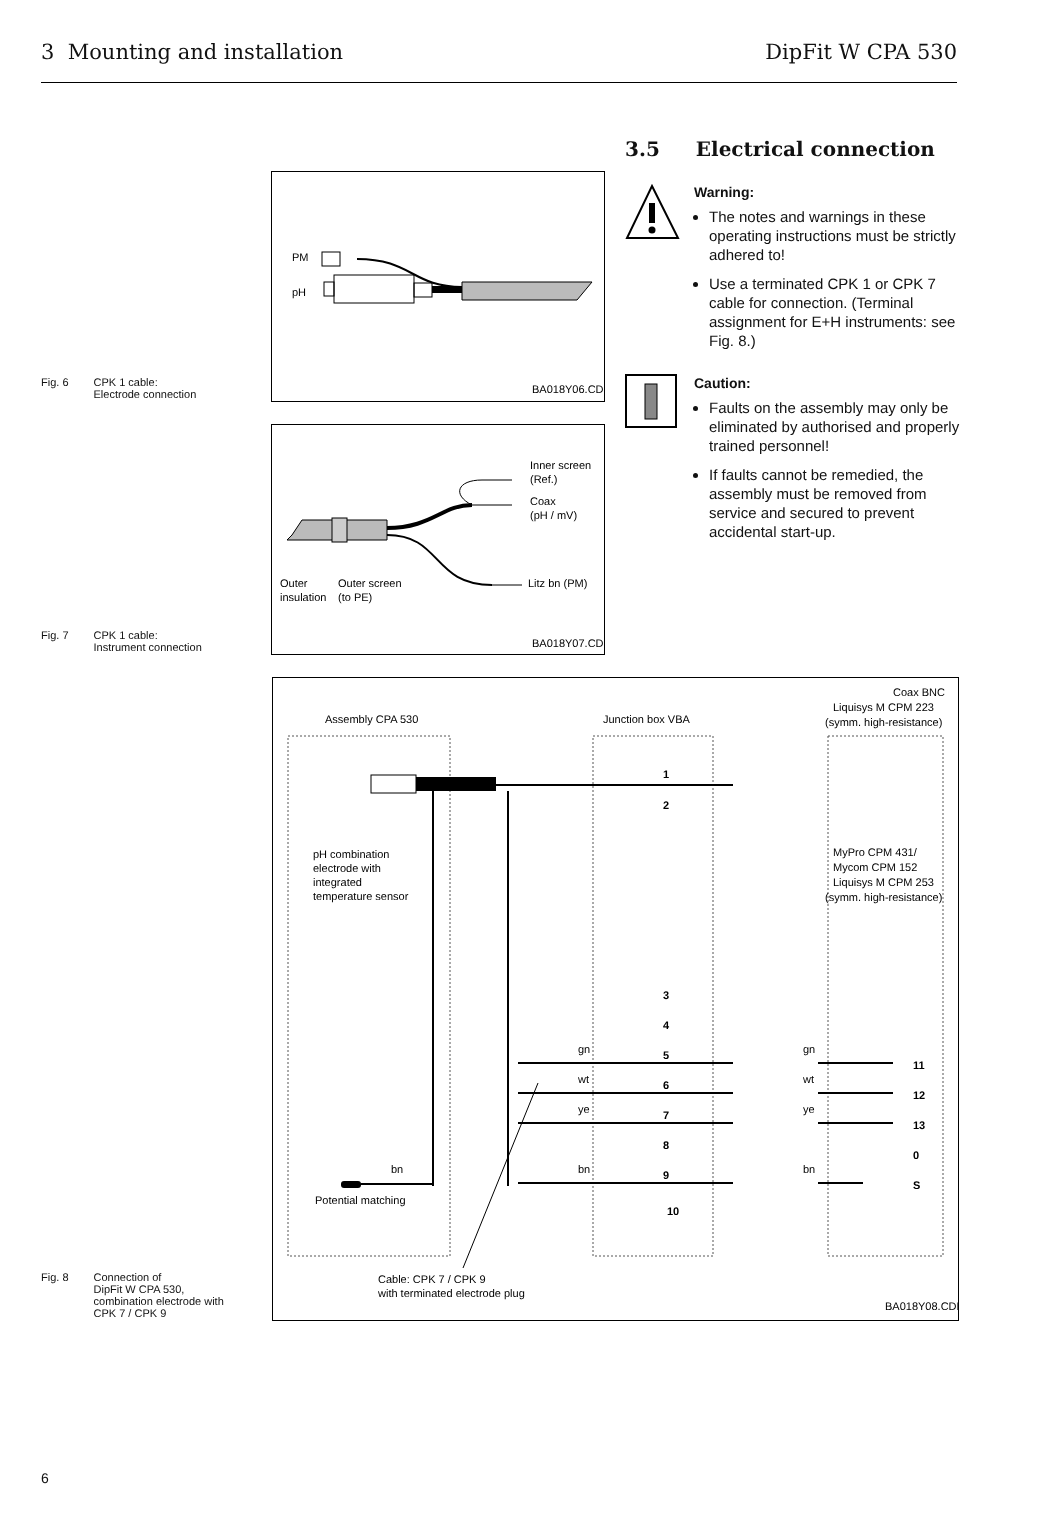3 Mounting and installation DipFit W CPA 530
Fig. 6 CPK 1 cable:
Electrode connection
PM
pH
BA018Y06.CDR
Fig. 7 CPK 1 cable:
Instrument connection
Inner screen
(Ref.)
Coax
(pH / mV)
Litz bn (PM)
Outer
insulation
Outer screen
(to PE)
BA018Y07.CDR
3.5 Electrical connection
Warning:
The notes and warnings in these operating instructions must be strictly adhered to!
Use a terminated CPK 1 or CPK 7 cable for connection. (Terminal assignment for E+H instruments: see Fig. 8.)
Caution:
Faults on the assembly may only be eliminated by authorised and properly trained personnel!
If faults cannot be remedied, the assembly must be removed from service and secured to prevent accidental start-up.
Fig. 8 Connection of
DipFit W CPA 530,
combination electrode with
CPK 7 / CPK 9
Assembly CPA 530
Junction box VBA
Coax BNC
Liquisys M CPM 223
(symm. high-resistance)
1
2
MyPro CPM 431/
Mycom CPM 152
Liquisys M CPM 253
(symm. high-resistance)
pH combination
electrode with
integrated
temperature sensor
3
4
gn
5
wt
6
ye
7
8
bn
bn
9
10
gn
11
wt
12
ye
13
0
bn
S
Potential matching
Cable: CPK 7 / CPK 9
with terminated electrode plug
BA018Y08.CDR
6